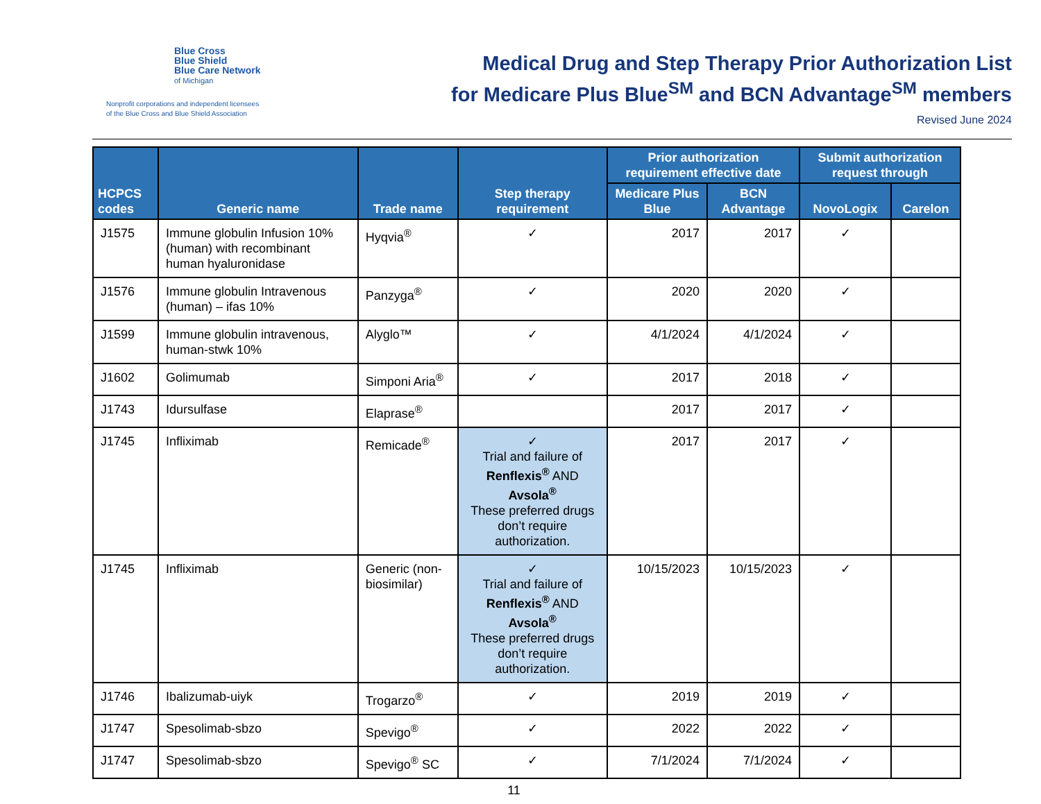Blue Cross
Blue Shield
Blue Care Network
of Michigan
Nonprofit corporations and independent licensees
of the Blue Cross and Blue Shield Association
Medical Drug and Step Therapy Prior Authorization List
for Medicare Plus Blue<sup>SM</sup> and BCN Advantage<sup>SM</sup> members
Revised June 2024
| HCPCS codes | Generic name | Trade name | Step therapy requirement | Prior authorization requirement effective date | | Submit authorization request through | |
| --- | --- | --- | --- | --- | --- | --- | --- |
| | | | | Medicare Plus Blue | BCN Advantage | NovoLogix | Carelon |
| J1575 | Immune globulin Infusion 10% (human) with recombinant human hyaluronidase | Hyqvia<sup>®</sup> | ✓ | 2017 | 2017 | ✓ | |
| J1576 | Immune globulin Intravenous (human) – ifas 10% | Panzyga<sup>®</sup> | ✓ | 2020 | 2020 | ✓ | |
| J1599 | Immune globulin intravenous, human-stwk 10% | Alyglo™ | ✓ | 4/1/2024 | 4/1/2024 | ✓ | |
| J1602 | Golimumab | Simponi Aria<sup>®</sup> | ✓ | 2017 | 2018 | ✓ | |
| J1743 | Idursulfase | Elaprase<sup>®</sup> | | 2017 | 2017 | ✓ | |
| J1745 | Infliximab | Remicade<sup>®</sup> | ✓ Trial and failure of Renflexis<sup>®</sup> AND Avsola<sup>®</sup> These preferred drugs don’t require authorization. | 2017 | 2017 | ✓ | |
| J1745 | Infliximab | Generic (non-biosimilar) | ✓ Trial and failure of Renflexis<sup>®</sup> AND Avsola<sup>®</sup> These preferred drugs don’t require authorization. | 10/15/2023 | 10/15/2023 | ✓ | |
| J1746 | Ibalizumab-uiyk | Trogarzo<sup>®</sup> | ✓ | 2019 | 2019 | ✓ | |
| J1747 | Spesolimab-sbzo | Spevigo<sup>®</sup> | ✓ | 2022 | 2022 | ✓ | |
| J1747 | Spesolimab-sbzo | Spevigo<sup>®</sup> SC | ✓ | 7/1/2024 | 7/1/2024 | ✓ | |
11